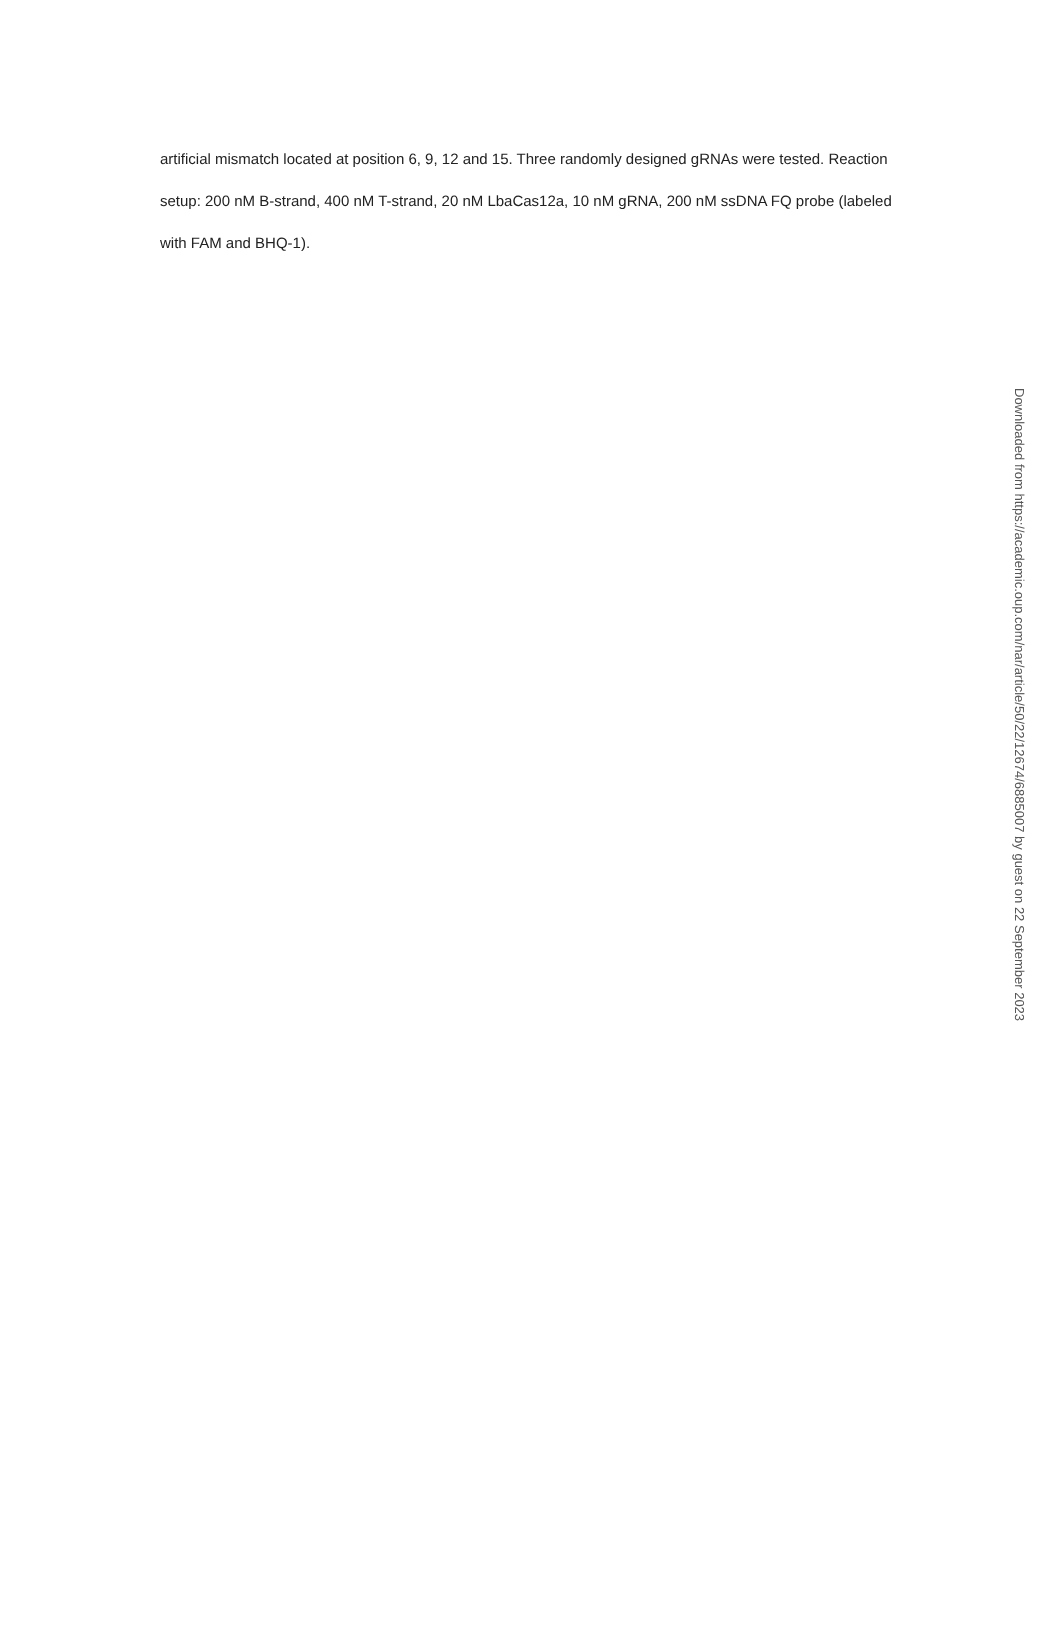artificial mismatch located at position 6, 9, 12 and 15. Three randomly designed gRNAs were tested. Reaction setup: 200 nM B-strand, 400 nM T-strand, 20 nM LbaCas12a, 10 nM gRNA, 200 nM ssDNA FQ probe (labeled with FAM and BHQ-1).
Downloaded from https://academic.oup.com/nar/article/50/22/12674/6885007 by guest on 22 September 2023